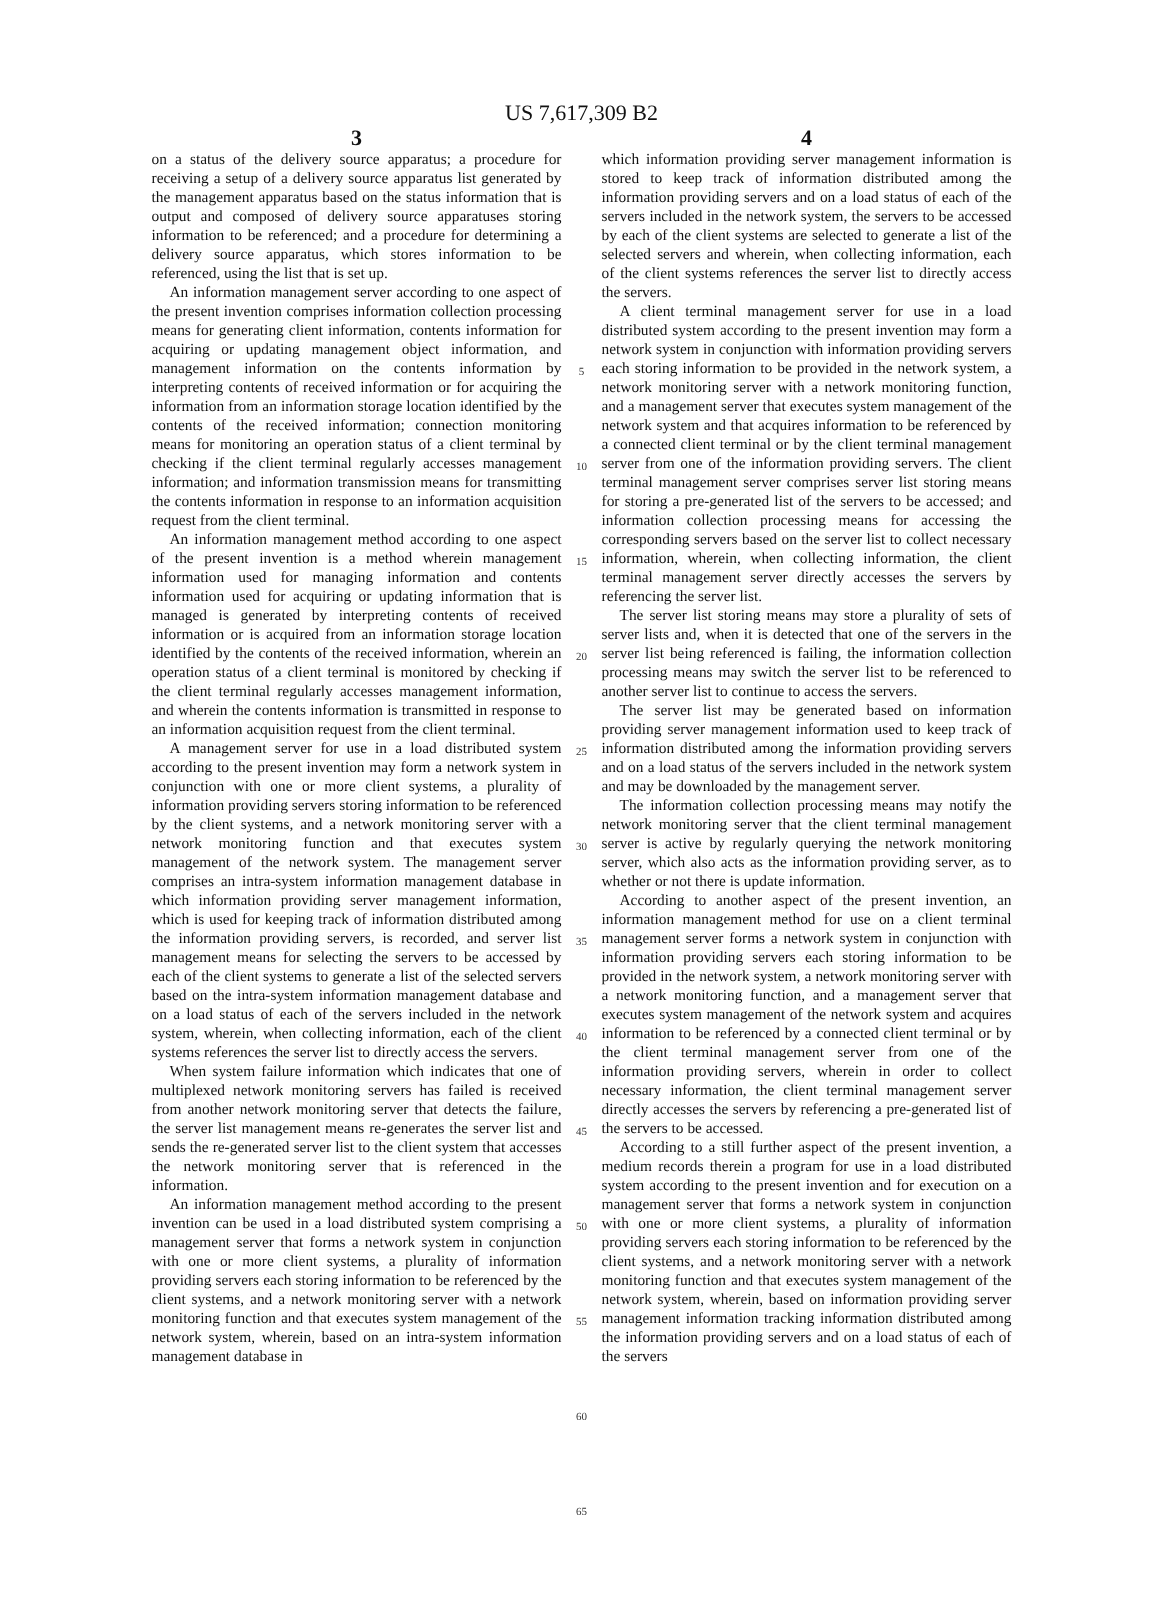US 7,617,309 B2
3
on a status of the delivery source apparatus; a procedure for receiving a setup of a delivery source apparatus list generated by the management apparatus based on the status information that is output and composed of delivery source apparatuses storing information to be referenced; and a procedure for determining a delivery source apparatus, which stores information to be referenced, using the list that is set up.
An information management server according to one aspect of the present invention comprises information collection processing means for generating client information, contents information for acquiring or updating management object information, and management information on the contents information by interpreting contents of received information or for acquiring the information from an information storage location identified by the contents of the received information; connection monitoring means for monitoring an operation status of a client terminal by checking if the client terminal regularly accesses management information; and information transmission means for transmitting the contents information in response to an information acquisition request from the client terminal.
An information management method according to one aspect of the present invention is a method wherein management information used for managing information and contents information used for acquiring or updating information that is managed is generated by interpreting contents of received information or is acquired from an information storage location identified by the contents of the received information, wherein an operation status of a client terminal is monitored by checking if the client terminal regularly accesses management information, and wherein the contents information is transmitted in response to an information acquisition request from the client terminal.
A management server for use in a load distributed system according to the present invention may form a network system in conjunction with one or more client systems, a plurality of information providing servers storing information to be referenced by the client systems, and a network monitoring server with a network monitoring function and that executes system management of the network system. The management server comprises an intra-system information management database in which information providing server management information, which is used for keeping track of information distributed among the information providing servers, is recorded, and server list management means for selecting the servers to be accessed by each of the client systems to generate a list of the selected servers based on the intra-system information management database and on a load status of each of the servers included in the network system, wherein, when collecting information, each of the client systems references the server list to directly access the servers.
When system failure information which indicates that one of multiplexed network monitoring servers has failed is received from another network monitoring server that detects the failure, the server list management means re-generates the server list and sends the re-generated server list to the client system that accesses the network monitoring server that is referenced in the information.
An information management method according to the present invention can be used in a load distributed system comprising a management server that forms a network system in conjunction with one or more client systems, a plurality of information providing servers each storing information to be referenced by the client systems, and a network monitoring server with a network monitoring function and that executes system management of the network system, wherein, based on an intra-system information management database in
5
10
15
20
25
30
35
40
45
50
55
60
65
4
which information providing server management information is stored to keep track of information distributed among the information providing servers and on a load status of each of the servers included in the network system, the servers to be accessed by each of the client systems are selected to generate a list of the selected servers and wherein, when collecting information, each of the client systems references the server list to directly access the servers.
A client terminal management server for use in a load distributed system according to the present invention may form a network system in conjunction with information providing servers each storing information to be provided in the network system, a network monitoring server with a network monitoring function, and a management server that executes system management of the network system and that acquires information to be referenced by a connected client terminal or by the client terminal management server from one of the information providing servers. The client terminal management server comprises server list storing means for storing a pre-generated list of the servers to be accessed; and information collection processing means for accessing the corresponding servers based on the server list to collect necessary information, wherein, when collecting information, the client terminal management server directly accesses the servers by referencing the server list.
The server list storing means may store a plurality of sets of server lists and, when it is detected that one of the servers in the server list being referenced is failing, the information collection processing means may switch the server list to be referenced to another server list to continue to access the servers.
The server list may be generated based on information providing server management information used to keep track of information distributed among the information providing servers and on a load status of the servers included in the network system and may be downloaded by the management server.
The information collection processing means may notify the network monitoring server that the client terminal management server is active by regularly querying the network monitoring server, which also acts as the information providing server, as to whether or not there is update information.
According to another aspect of the present invention, an information management method for use on a client terminal management server forms a network system in conjunction with information providing servers each storing information to be provided in the network system, a network monitoring server with a network monitoring function, and a management server that executes system management of the network system and acquires information to be referenced by a connected client terminal or by the client terminal management server from one of the information providing servers, wherein in order to collect necessary information, the client terminal management server directly accesses the servers by referencing a pre-generated list of the servers to be accessed.
According to a still further aspect of the present invention, a medium records therein a program for use in a load distributed system according to the present invention and for execution on a management server that forms a network system in conjunction with one or more client systems, a plurality of information providing servers each storing information to be referenced by the client systems, and a network monitoring server with a network monitoring function and that executes system management of the network system, wherein, based on information providing server management information tracking information distributed among the information providing servers and on a load status of each of the servers